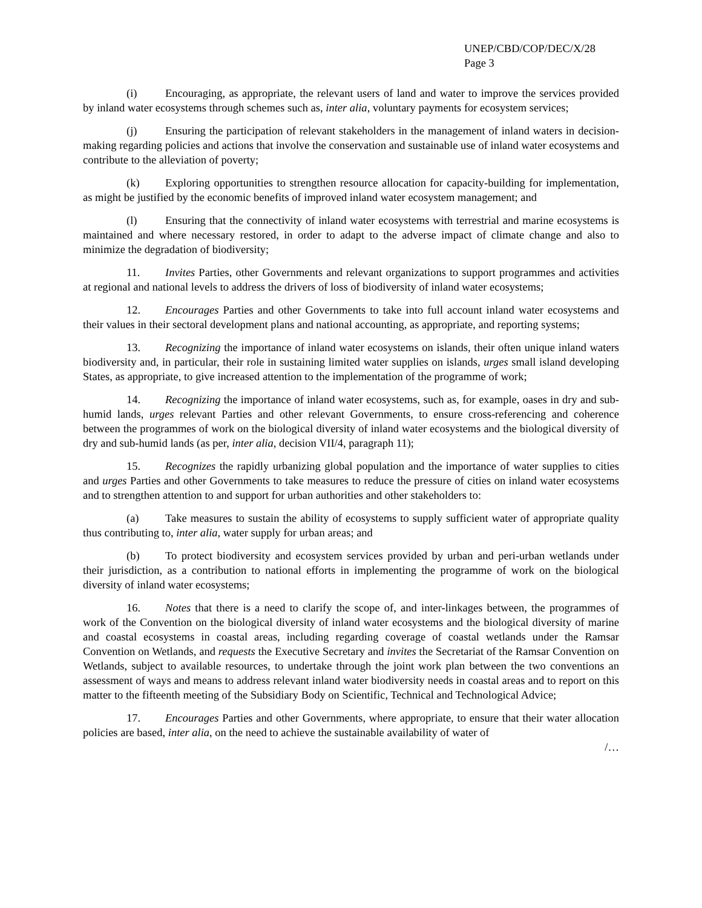UNEP/CBD/COP/DEC/X/28
Page 3
(i) Encouraging, as appropriate, the relevant users of land and water to improve the services provided by inland water ecosystems through schemes such as, inter alia, voluntary payments for ecosystem services;
(j) Ensuring the participation of relevant stakeholders in the management of inland waters in decision-making regarding policies and actions that involve the conservation and sustainable use of inland water ecosystems and contribute to the alleviation of poverty;
(k) Exploring opportunities to strengthen resource allocation for capacity-building for implementation, as might be justified by the economic benefits of improved inland water ecosystem management; and
(l) Ensuring that the connectivity of inland water ecosystems with terrestrial and marine ecosystems is maintained and where necessary restored, in order to adapt to the adverse impact of climate change and also to minimize the degradation of biodiversity;
11. Invites Parties, other Governments and relevant organizations to support programmes and activities at regional and national levels to address the drivers of loss of biodiversity of inland water ecosystems;
12. Encourages Parties and other Governments to take into full account inland water ecosystems and their values in their sectoral development plans and national accounting, as appropriate, and reporting systems;
13. Recognizing the importance of inland water ecosystems on islands, their often unique inland waters biodiversity and, in particular, their role in sustaining limited water supplies on islands, urges small island developing States, as appropriate, to give increased attention to the implementation of the programme of work;
14. Recognizing the importance of inland water ecosystems, such as, for example, oases in dry and sub-humid lands, urges relevant Parties and other relevant Governments, to ensure cross-referencing and coherence between the programmes of work on the biological diversity of inland water ecosystems and the biological diversity of dry and sub-humid lands (as per, inter alia, decision VII/4, paragraph 11);
15. Recognizes the rapidly urbanizing global population and the importance of water supplies to cities and urges Parties and other Governments to take measures to reduce the pressure of cities on inland water ecosystems and to strengthen attention to and support for urban authorities and other stakeholders to:
(a) Take measures to sustain the ability of ecosystems to supply sufficient water of appropriate quality thus contributing to, inter alia, water supply for urban areas; and
(b) To protect biodiversity and ecosystem services provided by urban and peri-urban wetlands under their jurisdiction, as a contribution to national efforts in implementing the programme of work on the biological diversity of inland water ecosystems;
16. Notes that there is a need to clarify the scope of, and inter-linkages between, the programmes of work of the Convention on the biological diversity of inland water ecosystems and the biological diversity of marine and coastal ecosystems in coastal areas, including regarding coverage of coastal wetlands under the Ramsar Convention on Wetlands, and requests the Executive Secretary and invites the Secretariat of the Ramsar Convention on Wetlands, subject to available resources, to undertake through the joint work plan between the two conventions an assessment of ways and means to address relevant inland water biodiversity needs in coastal areas and to report on this matter to the fifteenth meeting of the Subsidiary Body on Scientific, Technical and Technological Advice;
17. Encourages Parties and other Governments, where appropriate, to ensure that their water allocation policies are based, inter alia, on the need to achieve the sustainable availability of water of
/…